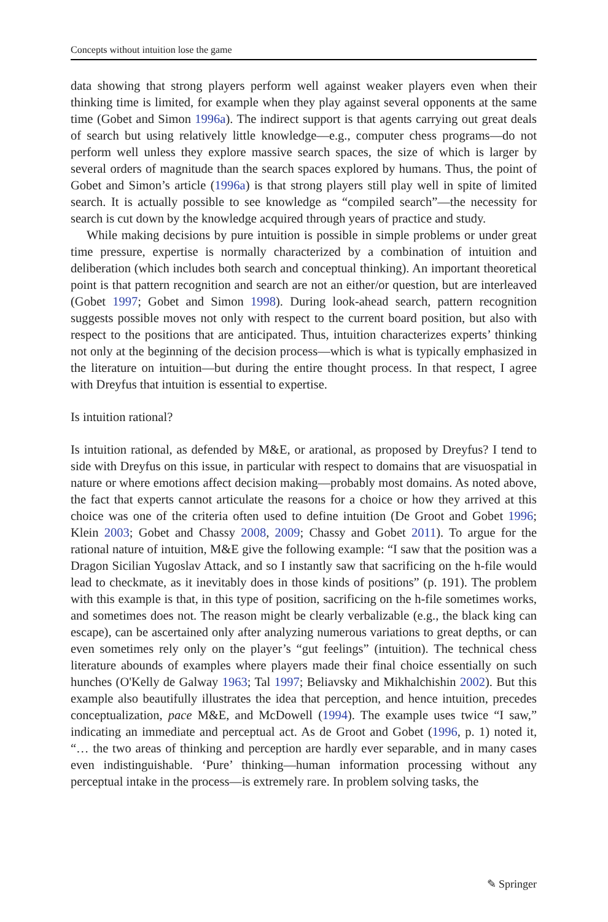Concepts without intuition lose the game
data showing that strong players perform well against weaker players even when their thinking time is limited, for example when they play against several opponents at the same time (Gobet and Simon 1996a). The indirect support is that agents carrying out great deals of search but using relatively little knowledge—e.g., computer chess programs—do not perform well unless they explore massive search spaces, the size of which is larger by several orders of magnitude than the search spaces explored by humans. Thus, the point of Gobet and Simon’s article (1996a) is that strong players still play well in spite of limited search. It is actually possible to see knowledge as “compiled search”—the necessity for search is cut down by the knowledge acquired through years of practice and study.
While making decisions by pure intuition is possible in simple problems or under great time pressure, expertise is normally characterized by a combination of intuition and deliberation (which includes both search and conceptual thinking). An important theoretical point is that pattern recognition and search are not an either/or question, but are interleaved (Gobet 1997; Gobet and Simon 1998). During look-ahead search, pattern recognition suggests possible moves not only with respect to the current board position, but also with respect to the positions that are anticipated. Thus, intuition characterizes experts’ thinking not only at the beginning of the decision process—which is what is typically emphasized in the literature on intuition—but during the entire thought process. In that respect, I agree with Dreyfus that intuition is essential to expertise.
Is intuition rational?
Is intuition rational, as defended by M&E, or arational, as proposed by Dreyfus? I tend to side with Dreyfus on this issue, in particular with respect to domains that are visuospatial in nature or where emotions affect decision making—probably most domains. As noted above, the fact that experts cannot articulate the reasons for a choice or how they arrived at this choice was one of the criteria often used to define intuition (De Groot and Gobet 1996; Klein 2003; Gobet and Chassy 2008, 2009; Chassy and Gobet 2011). To argue for the rational nature of intuition, M&E give the following example: “I saw that the position was a Dragon Sicilian Yugoslav Attack, and so I instantly saw that sacrificing on the h-file would lead to checkmate, as it inevitably does in those kinds of positions” (p. 191). The problem with this example is that, in this type of position, sacrificing on the h-file sometimes works, and sometimes does not. The reason might be clearly verbalizable (e.g., the black king can escape), can be ascertained only after analyzing numerous variations to great depths, or can even sometimes rely only on the player’s “gut feelings” (intuition). The technical chess literature abounds of examples where players made their final choice essentially on such hunches (O'Kelly de Galway 1963; Tal 1997; Beliavsky and Mikhalchishin 2002). But this example also beautifully illustrates the idea that perception, and hence intuition, precedes conceptualization, pace M&E, and McDowell (1994). The example uses twice “I saw,” indicating an immediate and perceptual act. As de Groot and Gobet (1996, p. 1) noted it, “… the two areas of thinking and perception are hardly ever separable, and in many cases even indistinguishable. ‘Pure’ thinking—human information processing without any perceptual intake in the process—is extremely rare. In problem solving tasks, the
✎ Springer